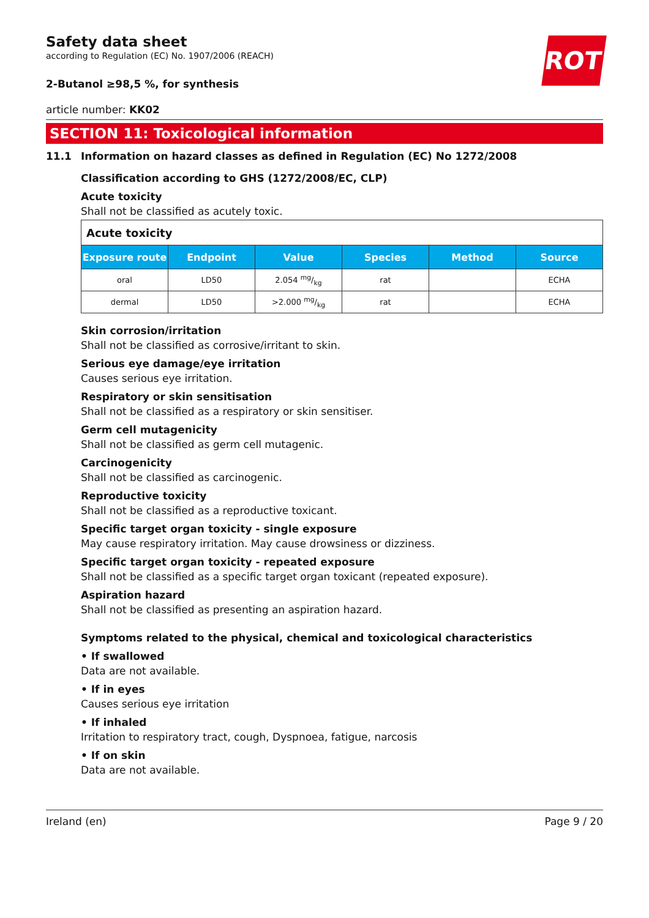ROTH
Safety data sheet
according to Regulation (EC) No. 1907/2006 (REACH)
2-Butanol ≥98,5 %, for synthesis
article number: KK02
SECTION 11: Toxicological information
11.1 Information on hazard classes as defined in Regulation (EC) No 1272/2008
Classification according to GHS (1272/2008/EC, CLP)
Acute toxicity
Shall not be classified as acutely toxic.
| Acute toxicity | | | | | |
| --- | --- | --- | --- | --- | --- |
| Exposure route | Endpoint | Value | Species | Method | Source |
| oral | LD50 | 2.054 mg/kg | rat | | ECHA |
| dermal | LD50 | >2.000 mg/kg | rat | | ECHA |
Skin corrosion/irritation
Shall not be classified as corrosive/irritant to skin.
Serious eye damage/eye irritation
Causes serious eye irritation.
Respiratory or skin sensitisation
Shall not be classified as a respiratory or skin sensitiser.
Germ cell mutagenicity
Shall not be classified as germ cell mutagenic.
Carcinogenicity
Shall not be classified as carcinogenic.
Reproductive toxicity
Shall not be classified as a reproductive toxicant.
Specific target organ toxicity - single exposure
May cause respiratory irritation. May cause drowsiness or dizziness.
Specific target organ toxicity - repeated exposure
Shall not be classified as a specific target organ toxicant (repeated exposure).
Aspiration hazard
Shall not be classified as presenting an aspiration hazard.
Symptoms related to the physical, chemical and toxicological characteristics
• If swallowed
Data are not available.
• If in eyes
Causes serious eye irritation
• If inhaled
Irritation to respiratory tract, cough, Dyspnoea, fatigue, narcosis
• If on skin
Data are not available.
Ireland (en) Page 9 / 20